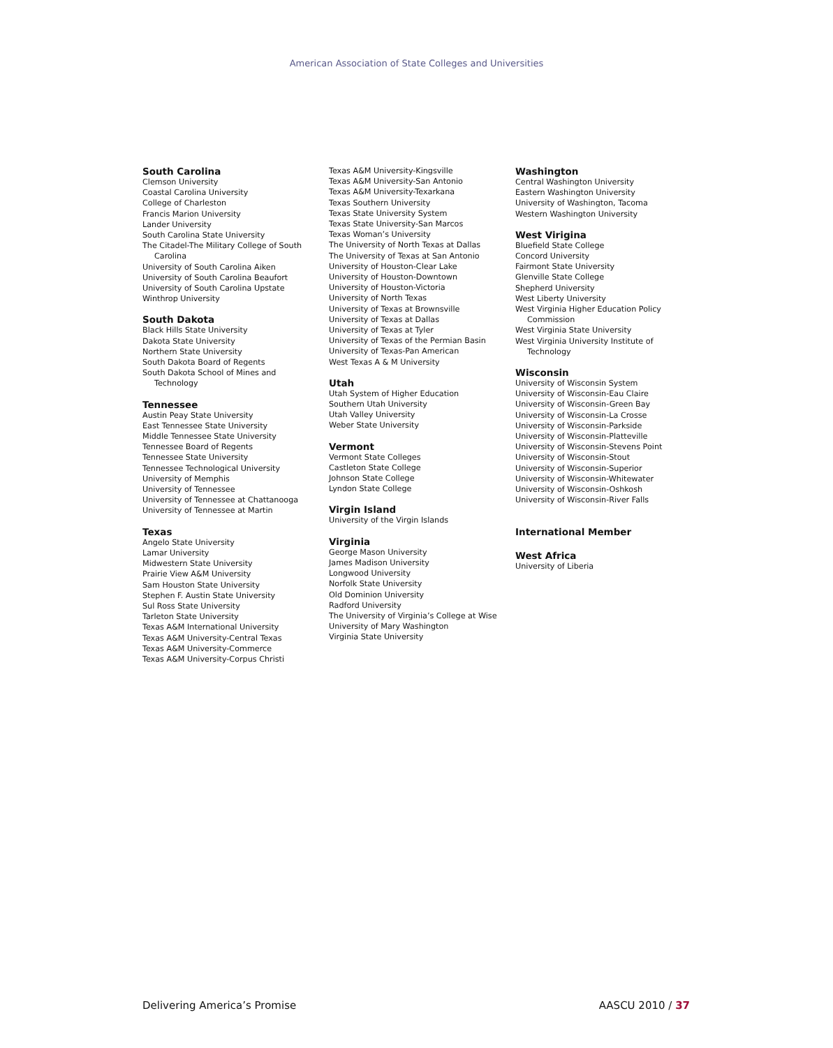American Association of State Colleges and Universities
South Carolina
Clemson University
Coastal Carolina University
College of Charleston
Francis Marion University
Lander University
South Carolina State University
The Citadel-The Military College of South
Carolina
University of South Carolina Aiken
University of South Carolina Beaufort
University of South Carolina Upstate
Winthrop University
South Dakota
Black Hills State University
Dakota State University
Northern State University
South Dakota Board of Regents
South Dakota School of Mines and
Technology
Tennessee
Austin Peay State University
East Tennessee State University
Middle Tennessee State University
Tennessee Board of Regents
Tennessee State University
Tennessee Technological University
University of Memphis
University of Tennessee
University of Tennessee at Chattanooga
University of Tennessee at Martin
Texas
Angelo State University
Lamar University
Midwestern State University
Prairie View A&M University
Sam Houston State University
Stephen F. Austin State University
Sul Ross State University
Tarleton State University
Texas A&M International University
Texas A&M University-Central Texas
Texas A&M University-Commerce
Texas A&M University-Corpus Christi
Texas A&M University-Kingsville
Texas A&M University-San Antonio
Texas A&M University-Texarkana
Texas Southern University
Texas State University System
Texas State University-San Marcos
Texas Woman’s University
The University of North Texas at Dallas
The University of Texas at San Antonio
University of Houston-Clear Lake
University of Houston-Downtown
University of Houston-Victoria
University of North Texas
University of Texas at Brownsville
University of Texas at Dallas
University of Texas at Tyler
University of Texas of the Permian Basin
University of Texas-Pan American
West Texas A & M University
Utah
Utah System of Higher Education
Southern Utah University
Utah Valley University
Weber State University
Vermont
Vermont State Colleges
Castleton State College
Johnson State College
Lyndon State College
Virgin Island
University of the Virgin Islands
Virginia
George Mason University
James Madison University
Longwood University
Norfolk State University
Old Dominion University
Radford University
The University of Virginia’s College at Wise
University of Mary Washington
Virginia State University
Washington
Central Washington University
Eastern Washington University
University of Washington, Tacoma
Western Washington University
West Virigina
Bluefield State College
Concord University
Fairmont State University
Glenville State College
Shepherd University
West Liberty University
West Virginia Higher Education Policy
Commission
West Virginia State University
West Virginia University Institute of
Technology
Wisconsin
University of Wisconsin System
University of Wisconsin-Eau Claire
University of Wisconsin-Green Bay
University of Wisconsin-La Crosse
University of Wisconsin-Parkside
University of Wisconsin-Platteville
University of Wisconsin-Stevens Point
University of Wisconsin-Stout
University of Wisconsin-Superior
University of Wisconsin-Whitewater
University of Wisconsin-Oshkosh
University of Wisconsin-River Falls
International Member
West Africa
University of Liberia
Delivering America’s Promise AASCU 2010 / 37